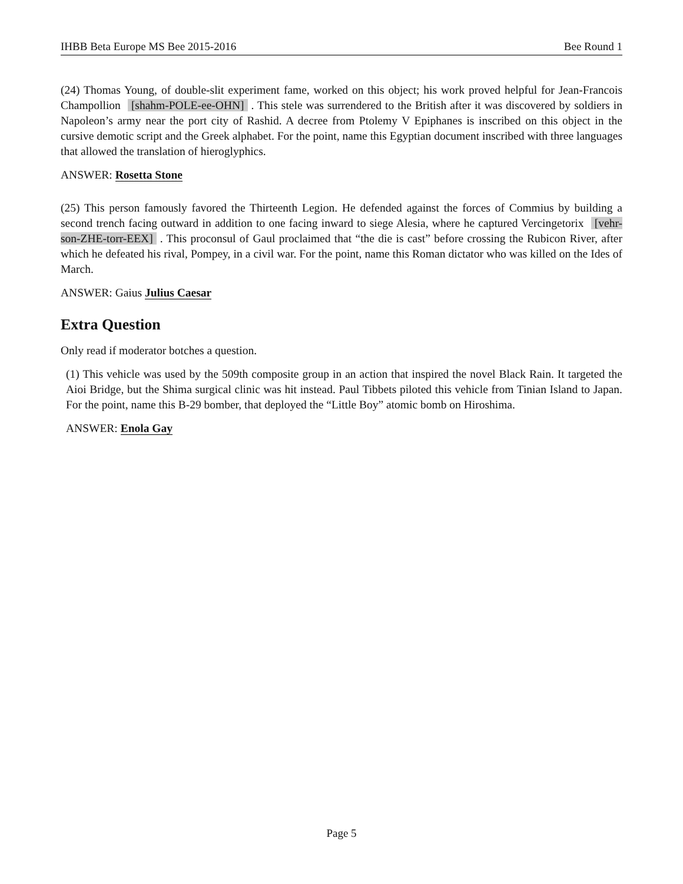IHBB Beta Europe MS Bee 2015-2016 Bee Round 1
(24) Thomas Young, of double-slit experiment fame, worked on this object; his work proved helpful for Jean-Francois Champollion [shahm-POLE-ee-OHN]. This stele was surrendered to the British after it was discovered by soldiers in Napoleon’s army near the port city of Rashid. A decree from Ptolemy V Epiphanes is inscribed on this object in the cursive demotic script and the Greek alphabet. For the point, name this Egyptian document inscribed with three languages that allowed the translation of hieroglyphics.
ANSWER: Rosetta Stone
(25) This person famously favored the Thirteenth Legion. He defended against the forces of Commius by building a second trench facing outward in addition to one facing inward to siege Alesia, where he captured Vercingetorix [vehr-son-ZHE-torr-EEX]. This proconsul of Gaul proclaimed that “the die is cast” before crossing the Rubicon River, after which he defeated his rival, Pompey, in a civil war. For the point, name this Roman dictator who was killed on the Ides of March.
ANSWER: Gaius Julius Caesar
Extra Question
Only read if moderator botches a question.
(1) This vehicle was used by the 509th composite group in an action that inspired the novel Black Rain. It targeted the Aioi Bridge, but the Shima surgical clinic was hit instead. Paul Tibbets piloted this vehicle from Tinian Island to Japan. For the point, name this B-29 bomber, that deployed the “Little Boy” atomic bomb on Hiroshima.
ANSWER: Enola Gay
Page 5